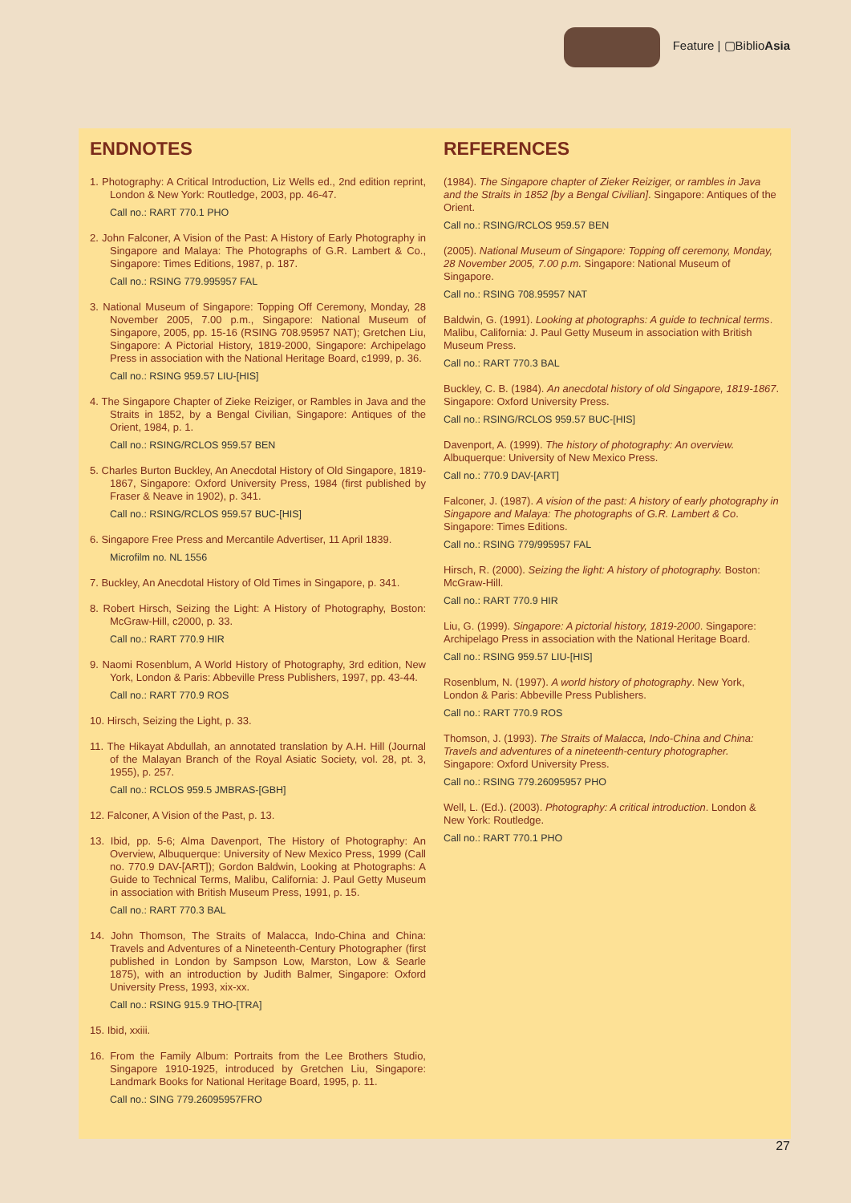Feature | ▢BiblioAsia
ENDNOTES
1. Photography: A Critical Introduction, Liz Wells ed., 2nd edition reprint, London & New York: Routledge, 2003, pp. 46-47.
Call no.: RART 770.1 PHO
2. John Falconer, A Vision of the Past: A History of Early Photography in Singapore and Malaya: The Photographs of G.R. Lambert & Co., Singapore: Times Editions, 1987, p. 187.
Call no.: RSING 779.995957 FAL
3. National Museum of Singapore: Topping Off Ceremony, Monday, 28 November 2005, 7.00 p.m., Singapore: National Museum of Singapore, 2005, pp. 15-16 (RSING 708.95957 NAT); Gretchen Liu, Singapore: A Pictorial History, 1819-2000, Singapore: Archipelago Press in association with the National Heritage Board, c1999, p. 36.
Call no.: RSING 959.57 LIU-[HIS]
4. The Singapore Chapter of Zieke Reiziger, or Rambles in Java and the Straits in 1852, by a Bengal Civilian, Singapore: Antiques of the Orient, 1984, p. 1.
Call no.: RSING/RCLOS 959.57 BEN
5. Charles Burton Buckley, An Anecdotal History of Old Singapore, 1819-1867, Singapore: Oxford University Press, 1984 (first published by Fraser & Neave in 1902), p. 341.
Call no.: RSING/RCLOS 959.57 BUC-[HIS]
6. Singapore Free Press and Mercantile Advertiser, 11 April 1839.
Microfilm no. NL 1556
7. Buckley, An Anecdotal History of Old Times in Singapore, p. 341.
8. Robert Hirsch, Seizing the Light: A History of Photography, Boston: McGraw-Hill, c2000, p. 33.
Call no.: RART 770.9 HIR
9. Naomi Rosenblum, A World History of Photography, 3rd edition, New York, London & Paris: Abbeville Press Publishers, 1997, pp. 43-44.
Call no.: RART 770.9 ROS
10. Hirsch, Seizing the Light, p. 33.
11. The Hikayat Abdullah, an annotated translation by A.H. Hill (Journal of the Malayan Branch of the Royal Asiatic Society, vol. 28, pt. 3, 1955), p. 257.
Call no.: RCLOS 959.5 JMBRAS-[GBH]
12. Falconer, A Vision of the Past, p. 13.
13. Ibid, pp. 5-6; Alma Davenport, The History of Photography: An Overview, Albuquerque: University of New Mexico Press, 1999 (Call no. 770.9 DAV-[ART]); Gordon Baldwin, Looking at Photographs: A Guide to Technical Terms, Malibu, California: J. Paul Getty Museum in association with British Museum Press, 1991, p. 15.
Call no.: RART 770.3 BAL
14. John Thomson, The Straits of Malacca, Indo-China and China: Travels and Adventures of a Nineteenth-Century Photographer (first published in London by Sampson Low, Marston, Low & Searle 1875), with an introduction by Judith Balmer, Singapore: Oxford University Press, 1993, xix-xx.
Call no.: RSING 915.9 THO-[TRA]
15. Ibid, xxiii.
16. From the Family Album: Portraits from the Lee Brothers Studio, Singapore 1910-1925, introduced by Gretchen Liu, Singapore: Landmark Books for National Heritage Board, 1995, p. 11.
Call no.: SING 779.26095957FRO
REFERENCES
(1984). The Singapore chapter of Zieker Reiziger, or rambles in Java and the Straits in 1852 [by a Bengal Civilian]. Singapore: Antiques of the Orient.
Call no.: RSING/RCLOS 959.57 BEN
(2005). National Museum of Singapore: Topping off ceremony, Monday, 28 November 2005, 7.00 p.m. Singapore: National Museum of Singapore.
Call no.: RSING 708.95957 NAT
Baldwin, G. (1991). Looking at photographs: A guide to technical terms. Malibu, California: J. Paul Getty Museum in association with British Museum Press.
Call no.: RART 770.3 BAL
Buckley, C. B. (1984). An anecdotal history of old Singapore, 1819-1867. Singapore: Oxford University Press.
Call no.: RSING/RCLOS 959.57 BUC-[HIS]
Davenport, A. (1999). The history of photography: An overview. Albuquerque: University of New Mexico Press.
Call no.: 770.9 DAV-[ART]
Falconer, J. (1987). A vision of the past: A history of early photography in Singapore and Malaya: The photographs of G.R. Lambert & Co. Singapore: Times Editions.
Call no.: RSING 779/995957 FAL
Hirsch, R. (2000). Seizing the light: A history of photography. Boston: McGraw-Hill.
Call no.: RART 770.9 HIR
Liu, G. (1999). Singapore: A pictorial history, 1819-2000. Singapore: Archipelago Press in association with the National Heritage Board.
Call no.: RSING 959.57 LIU-[HIS]
Rosenblum, N. (1997). A world history of photography. New York, London & Paris: Abbeville Press Publishers.
Call no.: RART 770.9 ROS
Thomson, J. (1993). The Straits of Malacca, Indo-China and China: Travels and adventures of a nineteenth-century photographer. Singapore: Oxford University Press.
Call no.: RSING 779.26095957 PHO
Well, L. (Ed.). (2003). Photography: A critical introduction. London & New York: Routledge.
Call no.: RART 770.1 PHO
27